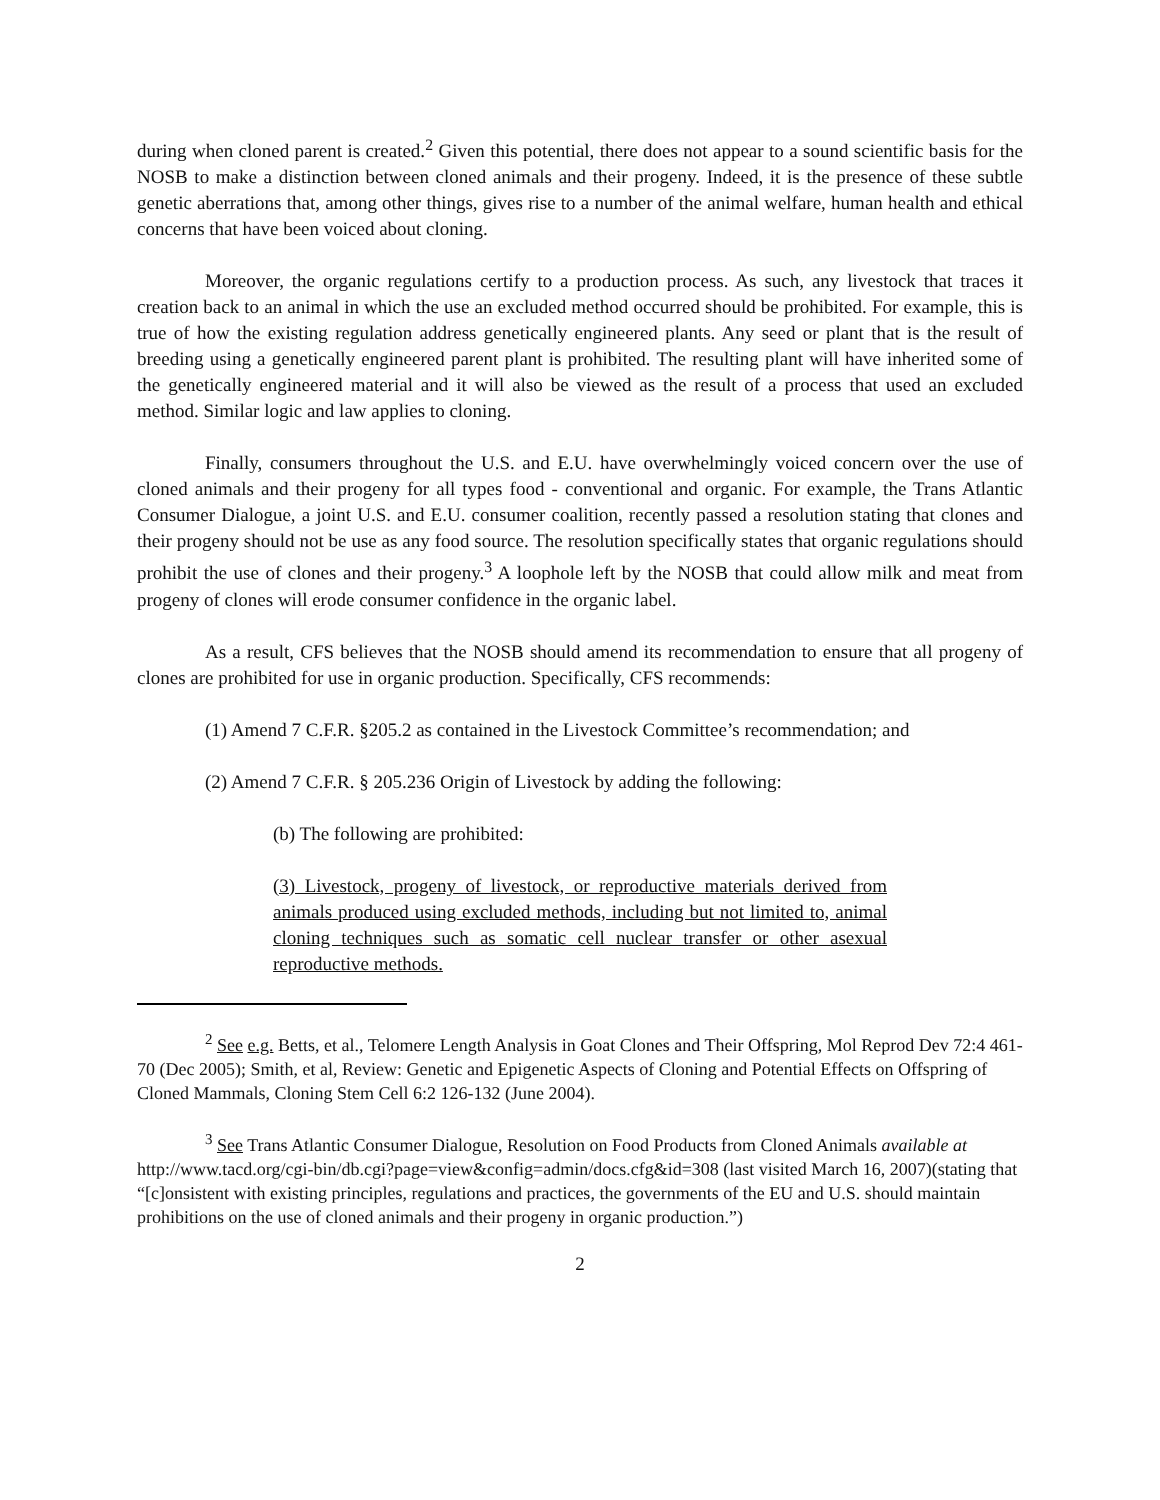during when cloned parent is created.<sup>2</sup> Given this potential, there does not appear to a sound scientific basis for the NOSB to make a distinction between cloned animals and their progeny. Indeed, it is the presence of these subtle genetic aberrations that, among other things, gives rise to a number of the animal welfare, human health and ethical concerns that have been voiced about cloning.
Moreover, the organic regulations certify to a production process. As such, any livestock that traces it creation back to an animal in which the use an excluded method occurred should be prohibited. For example, this is true of how the existing regulation address genetically engineered plants. Any seed or plant that is the result of breeding using a genetically engineered parent plant is prohibited. The resulting plant will have inherited some of the genetically engineered material and it will also be viewed as the result of a process that used an excluded method. Similar logic and law applies to cloning.
Finally, consumers throughout the U.S. and E.U. have overwhelmingly voiced concern over the use of cloned animals and their progeny for all types food - conventional and organic. For example, the Trans Atlantic Consumer Dialogue, a joint U.S. and E.U. consumer coalition, recently passed a resolution stating that clones and their progeny should not be use as any food source. The resolution specifically states that organic regulations should prohibit the use of clones and their progeny.<sup>3</sup> A loophole left by the NOSB that could allow milk and meat from progeny of clones will erode consumer confidence in the organic label.
As a result, CFS believes that the NOSB should amend its recommendation to ensure that all progeny of clones are prohibited for use in organic production. Specifically, CFS recommends:
(1) Amend 7 C.F.R. §205.2 as contained in the Livestock Committee’s recommendation; and
(2) Amend 7 C.F.R. § 205.236 Origin of Livestock by adding the following:
(b) The following are prohibited:
(3) Livestock, progeny of livestock, or reproductive materials derived from animals produced using excluded methods, including but not limited to, animal cloning techniques such as somatic cell nuclear transfer or other asexual reproductive methods.
<sup>2</sup> See e.g. Betts, et al., Telomere Length Analysis in Goat Clones and Their Offspring, Mol Reprod Dev 72:4 461-70 (Dec 2005); Smith, et al, Review: Genetic and Epigenetic Aspects of Cloning and Potential Effects on Offspring of Cloned Mammals, Cloning Stem Cell 6:2 126-132 (June 2004).
<sup>3</sup> See Trans Atlantic Consumer Dialogue, Resolution on Food Products from Cloned Animals available at
http://www.tacd.org/cgi-bin/db.cgi?page=view&config=admin/docs.cfg&id=308 (last visited March 16, 2007)(stating that “[c]onsistent with existing principles, regulations and practices, the governments of the EU and U.S. should maintain prohibitions on the use of cloned animals and their progeny in organic production.”)
2